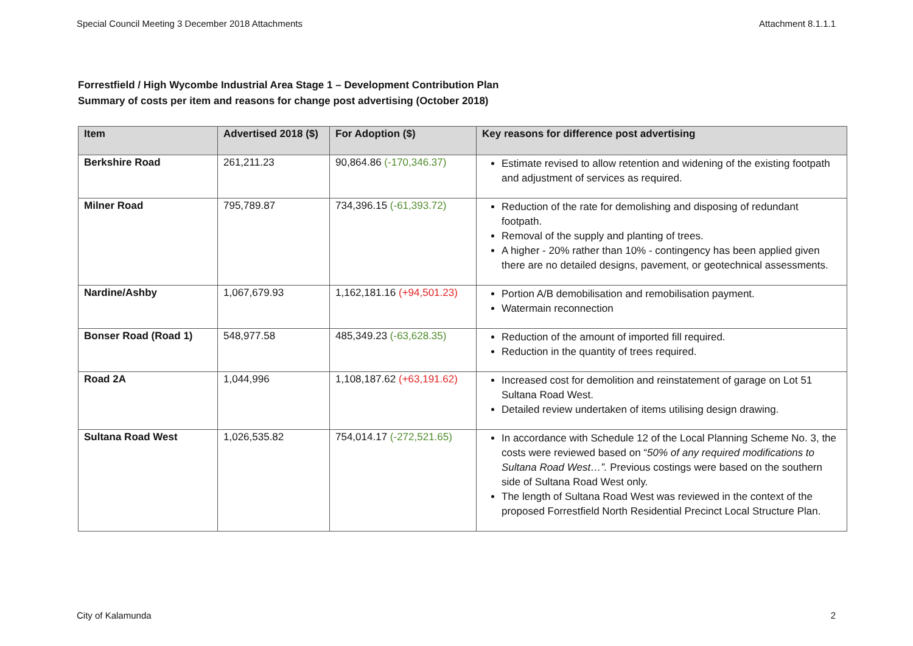Special Council Meeting 3 December 2018 Attachments Attachment 8.1.1.1
Forrestfield / High Wycombe Industrial Area Stage 1 – Development Contribution Plan
Summary of costs per item and reasons for change post advertising (October 2018)
| Item | Advertised 2018 ($) | For Adoption ($) | Key reasons for difference post advertising |
| --- | --- | --- | --- |
| Berkshire Road | 261,211.23 | 90,864.86 (-170,346.37) | Estimate revised to allow retention and widening of the existing footpath and adjustment of services as required. |
| Milner Road | 795,789.87 | 734,396.15 (-61,393.72) | Reduction of the rate for demolishing and disposing of redundant footpath. Removal of the supply and planting of trees. A higher - 20% rather than 10% - contingency has been applied given there are no detailed designs, pavement, or geotechnical assessments. |
| Nardine/Ashby | 1,067,679.93 | 1,162,181.16 (+94,501.23) | Portion A/B demobilisation and remobilisation payment. Watermain reconnection |
| Bonser Road (Road 1) | 548,977.58 | 485,349.23 (-63,628.35) | Reduction of the amount of imported fill required. Reduction in the quantity of trees required. |
| Road 2A | 1,044,996 | 1,108,187.62 (+63,191.62) | Increased cost for demolition and reinstatement of garage on Lot 51 Sultana Road West. Detailed review undertaken of items utilising design drawing. |
| Sultana Road West | 1,026,535.82 | 754,014.17 (-272,521.65) | In accordance with Schedule 12 of the Local Planning Scheme No. 3, the costs were reviewed based on “ 50% of any required modifications to Sultana Road West…”. Previous costings were based on the southern side of Sultana Road West only. The length of Sultana Road West was reviewed in the context of the proposed Forrestfield North Residential Precinct Local Structure Plan. |
City of Kalamunda 2